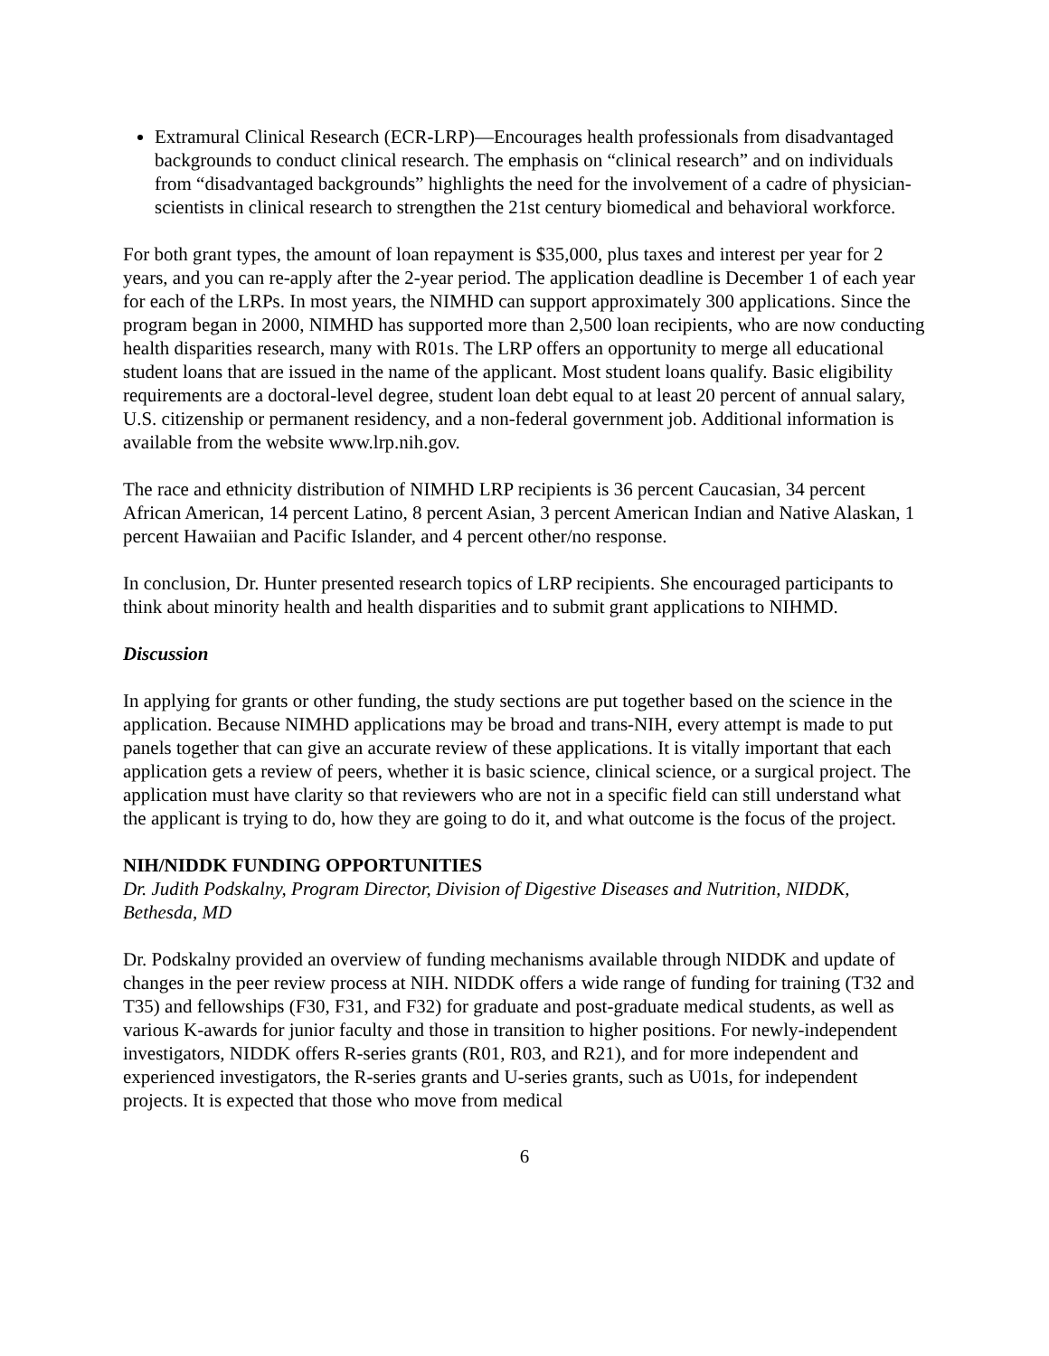Extramural Clinical Research (ECR-LRP)—Encourages health professionals from disadvantaged backgrounds to conduct clinical research. The emphasis on “clinical research” and on individuals from “disadvantaged backgrounds” highlights the need for the involvement of a cadre of physician-scientists in clinical research to strengthen the 21st century biomedical and behavioral workforce.
For both grant types, the amount of loan repayment is $35,000, plus taxes and interest per year for 2 years, and you can re-apply after the 2-year period. The application deadline is December 1 of each year for each of the LRPs. In most years, the NIMHD can support approximately 300 applications. Since the program began in 2000, NIMHD has supported more than 2,500 loan recipients, who are now conducting health disparities research, many with R01s. The LRP offers an opportunity to merge all educational student loans that are issued in the name of the applicant. Most student loans qualify. Basic eligibility requirements are a doctoral-level degree, student loan debt equal to at least 20 percent of annual salary, U.S. citizenship or permanent residency, and a non-federal government job. Additional information is available from the website www.lrp.nih.gov.
The race and ethnicity distribution of NIMHD LRP recipients is 36 percent Caucasian, 34 percent African American, 14 percent Latino, 8 percent Asian, 3 percent American Indian and Native Alaskan, 1 percent Hawaiian and Pacific Islander, and 4 percent other/no response.
In conclusion, Dr. Hunter presented research topics of LRP recipients. She encouraged participants to think about minority health and health disparities and to submit grant applications to NIHMD.
Discussion
In applying for grants or other funding, the study sections are put together based on the science in the application. Because NIMHD applications may be broad and trans-NIH, every attempt is made to put panels together that can give an accurate review of these applications. It is vitally important that each application gets a review of peers, whether it is basic science, clinical science, or a surgical project. The application must have clarity so that reviewers who are not in a specific field can still understand what the applicant is trying to do, how they are going to do it, and what outcome is the focus of the project.
NIH/NIDDK FUNDING OPPORTUNITIES
Dr. Judith Podskalny, Program Director, Division of Digestive Diseases and Nutrition, NIDDK, Bethesda, MD
Dr. Podskalny provided an overview of funding mechanisms available through NIDDK and update of changes in the peer review process at NIH. NIDDK offers a wide range of funding for training (T32 and T35) and fellowships (F30, F31, and F32) for graduate and post-graduate medical students, as well as various K-awards for junior faculty and those in transition to higher positions. For newly-independent investigators, NIDDK offers R-series grants (R01, R03, and R21), and for more independent and experienced investigators, the R-series grants and U-series grants, such as U01s, for independent projects. It is expected that those who move from medical
6